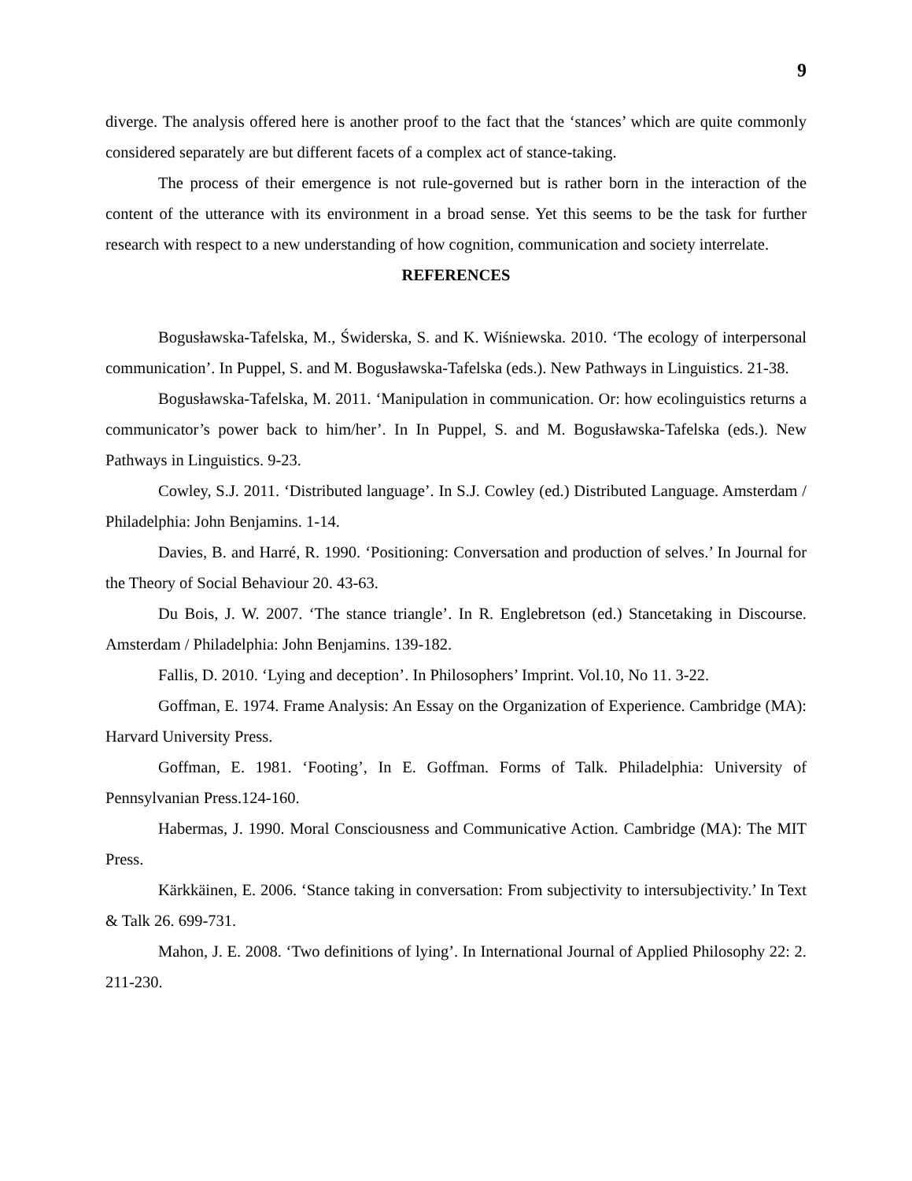9
diverge. The analysis offered here is another proof to the fact that the ‘stances’ which are quite commonly considered separately are but different facets of a complex act of stance-taking.
The process of their emergence is not rule-governed but is rather born in the interaction of the content of the utterance with its environment in a broad sense. Yet this seems to be the task for further research with respect to a new understanding of how cognition, communication and society interrelate.
REFERENCES
Bogusławska-Tafelska, M., Świderska, S. and K. Wiśniewska. 2010. ‘The ecology of interpersonal communication’. In Puppel, S. and M. Bogusławska-Tafelska (eds.). New Pathways in Linguistics. 21-38.
Bogusławska-Tafelska, M. 2011. ‘Manipulation in communication. Or: how ecolinguistics returns a communicator’s power back to him/her’. In In Puppel, S. and M. Bogusławska-Tafelska (eds.). New Pathways in Linguistics. 9-23.
Cowley, S.J. 2011. ‘Distributed language’. In S.J. Cowley (ed.) Distributed Language. Amsterdam / Philadelphia: John Benjamins. 1-14.
Davies, B. and Harré, R. 1990. ‘Positioning: Conversation and production of selves.’ In Journal for the Theory of Social Behaviour 20. 43-63.
Du Bois, J. W. 2007. ‘The stance triangle’. In R. Englebretson (ed.) Stancetaking in Discourse. Amsterdam / Philadelphia: John Benjamins. 139-182.
Fallis, D. 2010. ‘Lying and deception’. In Philosophers’ Imprint. Vol.10, No 11. 3-22.
Goffman, E. 1974. Frame Analysis: An Essay on the Organization of Experience. Cambridge (MA): Harvard University Press.
Goffman, E. 1981. ‘Footing’, In E. Goffman. Forms of Talk. Philadelphia: University of Pennsylvanian Press.124-160.
Habermas, J. 1990. Moral Consciousness and Communicative Action. Cambridge (MA): The MIT Press.
Kärkkäinen, E. 2006. ‘Stance taking in conversation: From subjectivity to intersubjectivity.’ In Text & Talk 26. 699-731.
Mahon, J. E. 2008. ‘Two definitions of lying’. In International Journal of Applied Philosophy 22: 2. 211-230.